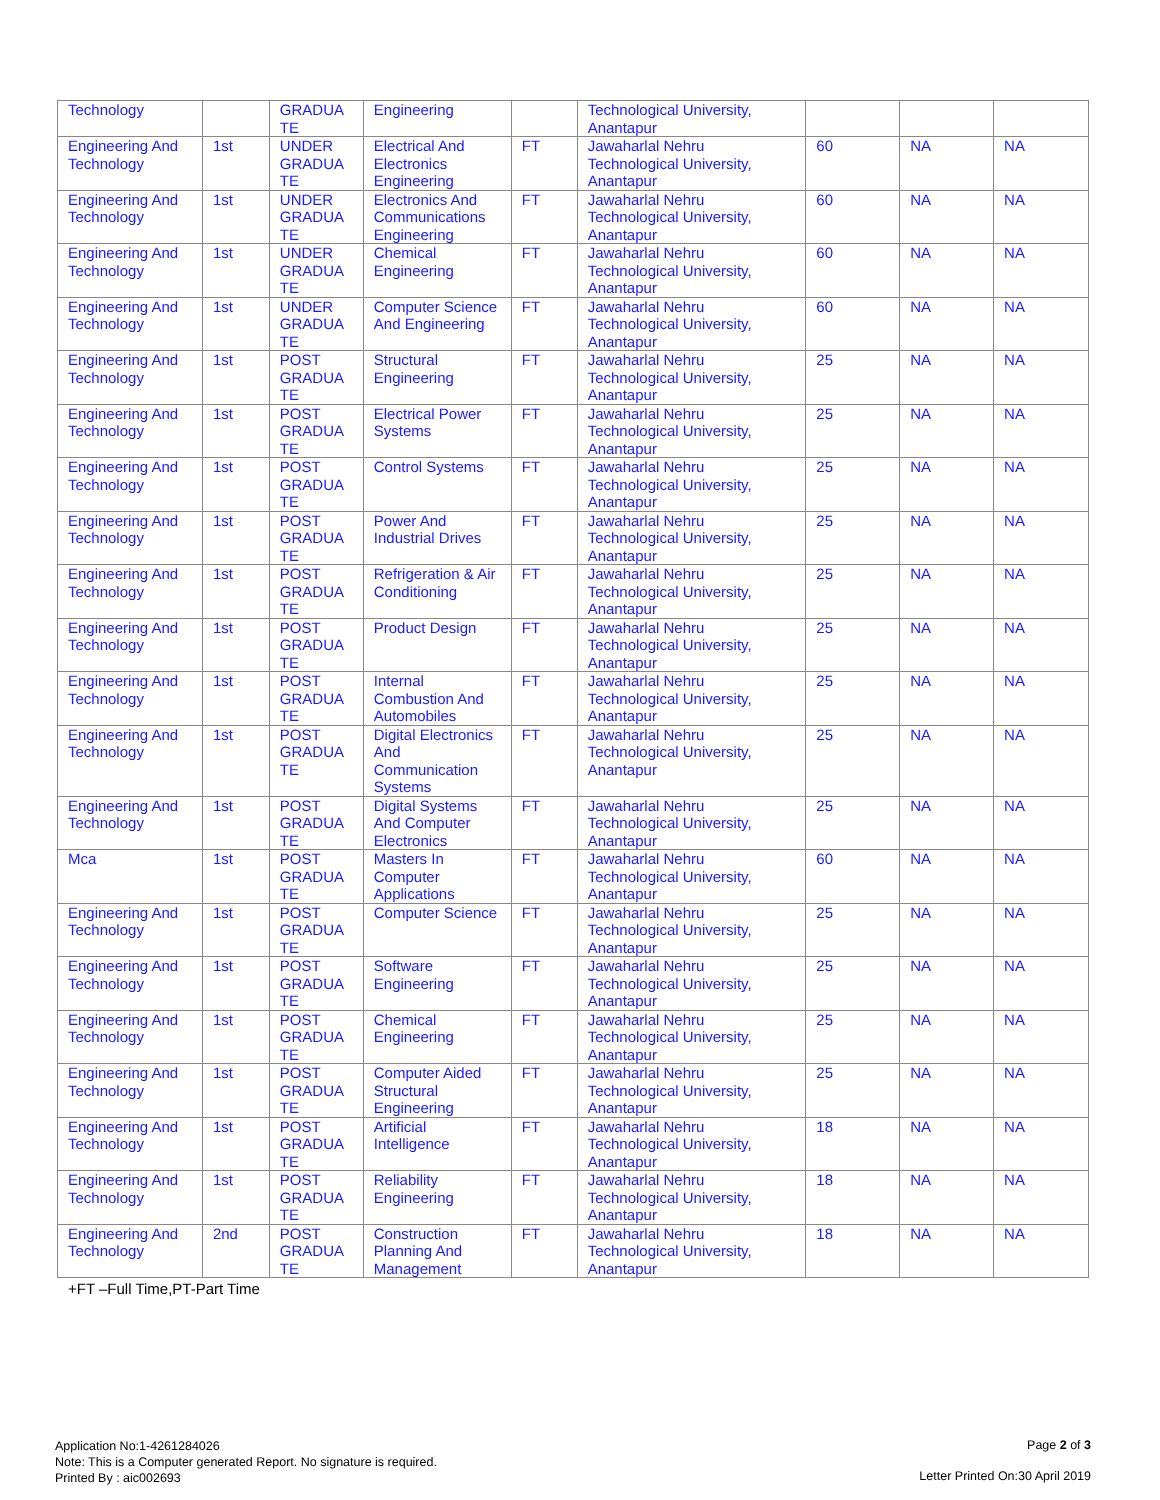| Technology | | GRADUA TE | Engineering | | Technological University, Anantapur | | | |
| Engineering And Technology | 1st | UNDER GRADUA TE | Electrical And Electronics Engineering | FT | Jawaharlal Nehru Technological University, Anantapur | 60 | NA | NA |
| Engineering And Technology | 1st | UNDER GRADUA TE | Electronics And Communications Engineering | FT | Jawaharlal Nehru Technological University, Anantapur | 60 | NA | NA |
| Engineering And Technology | 1st | UNDER GRADUA TE | Chemical Engineering | FT | Jawaharlal Nehru Technological University, Anantapur | 60 | NA | NA |
| Engineering And Technology | 1st | UNDER GRADUA TE | Computer Science And Engineering | FT | Jawaharlal Nehru Technological University, Anantapur | 60 | NA | NA |
| Engineering And Technology | 1st | POST GRADUA TE | Structural Engineering | FT | Jawaharlal Nehru Technological University, Anantapur | 25 | NA | NA |
| Engineering And Technology | 1st | POST GRADUA TE | Electrical Power Systems | FT | Jawaharlal Nehru Technological University, Anantapur | 25 | NA | NA |
| Engineering And Technology | 1st | POST GRADUA TE | Control Systems | FT | Jawaharlal Nehru Technological University, Anantapur | 25 | NA | NA |
| Engineering And Technology | 1st | POST GRADUA TE | Power And Industrial Drives | FT | Jawaharlal Nehru Technological University, Anantapur | 25 | NA | NA |
| Engineering And Technology | 1st | POST GRADUA TE | Refrigeration & Air Conditioning | FT | Jawaharlal Nehru Technological University, Anantapur | 25 | NA | NA |
| Engineering And Technology | 1st | POST GRADUA TE | Product Design | FT | Jawaharlal Nehru Technological University, Anantapur | 25 | NA | NA |
| Engineering And Technology | 1st | POST GRADUA TE | Internal Combustion And Automobiles | FT | Jawaharlal Nehru Technological University, Anantapur | 25 | NA | NA |
| Engineering And Technology | 1st | POST GRADUA TE | Digital Electronics And Communication Systems | FT | Jawaharlal Nehru Technological University, Anantapur | 25 | NA | NA |
| Engineering And Technology | 1st | POST GRADUA TE | Digital Systems And Computer Electronics | FT | Jawaharlal Nehru Technological University, Anantapur | 25 | NA | NA |
| Mca | 1st | POST GRADUA TE | Masters In Computer Applications | FT | Jawaharlal Nehru Technological University, Anantapur | 60 | NA | NA |
| Engineering And Technology | 1st | POST GRADUA TE | Computer Science | FT | Jawaharlal Nehru Technological University, Anantapur | 25 | NA | NA |
| Engineering And Technology | 1st | POST GRADUA TE | Software Engineering | FT | Jawaharlal Nehru Technological University, Anantapur | 25 | NA | NA |
| Engineering And Technology | 1st | POST GRADUA TE | Chemical Engineering | FT | Jawaharlal Nehru Technological University, Anantapur | 25 | NA | NA |
| Engineering And Technology | 1st | POST GRADUA TE | Computer Aided Structural Engineering | FT | Jawaharlal Nehru Technological University, Anantapur | 25 | NA | NA |
| Engineering And Technology | 1st | POST GRADUA TE | Artificial Intelligence | FT | Jawaharlal Nehru Technological University, Anantapur | 18 | NA | NA |
| Engineering And Technology | 1st | POST GRADUA TE | Reliability Engineering | FT | Jawaharlal Nehru Technological University, Anantapur | 18 | NA | NA |
| Engineering And Technology | 2nd | POST GRADUA TE | Construction Planning And Management | FT | Jawaharlal Nehru Technological University, Anantapur | 18 | NA | NA |
+FT –Full Time,PT-Part Time
Application No:1-4261284026
Note: This is a Computer generated Report. No signature is required.
Printed By : aic002693
Page 2 of 3
Letter Printed On:30 April 2019